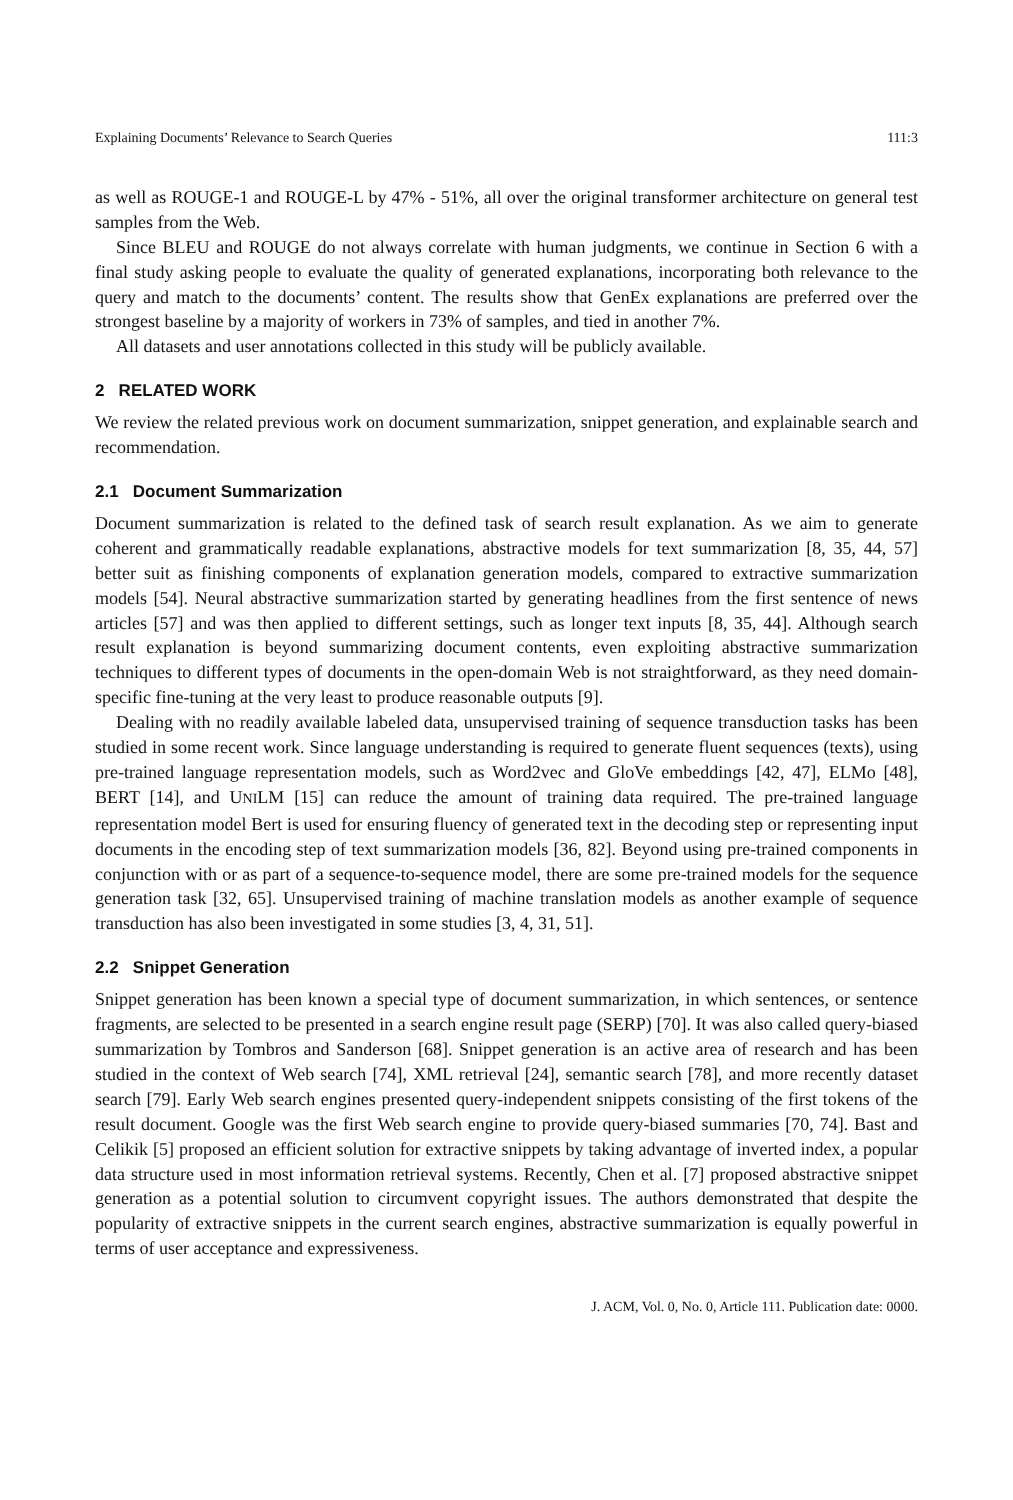Explaining Documents’ Relevance to Search Queries 111:3
as well as ROUGE-1 and ROUGE-L by 47% - 51%, all over the original transformer architecture on general test samples from the Web.
Since BLEU and ROUGE do not always correlate with human judgments, we continue in Section 6 with a final study asking people to evaluate the quality of generated explanations, incorporating both relevance to the query and match to the documents’ content. The results show that GenEx explanations are preferred over the strongest baseline by a majority of workers in 73% of samples, and tied in another 7%.
All datasets and user annotations collected in this study will be publicly available.
2 RELATED WORK
We review the related previous work on document summarization, snippet generation, and explainable search and recommendation.
2.1 Document Summarization
Document summarization is related to the defined task of search result explanation. As we aim to generate coherent and grammatically readable explanations, abstractive models for text summarization [8, 35, 44, 57] better suit as finishing components of explanation generation models, compared to extractive summarization models [54]. Neural abstractive summarization started by generating headlines from the first sentence of news articles [57] and was then applied to different settings, such as longer text inputs [8, 35, 44]. Although search result explanation is beyond summarizing document contents, even exploiting abstractive summarization techniques to different types of documents in the open-domain Web is not straightforward, as they need domain-specific fine-tuning at the very least to produce reasonable outputs [9].
Dealing with no readily available labeled data, unsupervised training of sequence transduction tasks has been studied in some recent work. Since language understanding is required to generate fluent sequences (texts), using pre-trained language representation models, such as Word2vec and GloVe embeddings [42, 47], ELMo [48], BERT [14], and UNILM [15] can reduce the amount of training data required. The pre-trained language representation model Bert is used for ensuring fluency of generated text in the decoding step or representing input documents in the encoding step of text summarization models [36, 82]. Beyond using pre-trained components in conjunction with or as part of a sequence-to-sequence model, there are some pre-trained models for the sequence generation task [32, 65]. Unsupervised training of machine translation models as another example of sequence transduction has also been investigated in some studies [3, 4, 31, 51].
2.2 Snippet Generation
Snippet generation has been known a special type of document summarization, in which sentences, or sentence fragments, are selected to be presented in a search engine result page (SERP) [70]. It was also called query-biased summarization by Tombros and Sanderson [68]. Snippet generation is an active area of research and has been studied in the context of Web search [74], XML retrieval [24], semantic search [78], and more recently dataset search [79]. Early Web search engines presented query-independent snippets consisting of the first tokens of the result document. Google was the first Web search engine to provide query-biased summaries [70, 74]. Bast and Celikik [5] proposed an efficient solution for extractive snippets by taking advantage of inverted index, a popular data structure used in most information retrieval systems. Recently, Chen et al. [7] proposed abstractive snippet generation as a potential solution to circumvent copyright issues. The authors demonstrated that despite the popularity of extractive snippets in the current search engines, abstractive summarization is equally powerful in terms of user acceptance and expressiveness.
J. ACM, Vol. 0, No. 0, Article 111. Publication date: 0000.